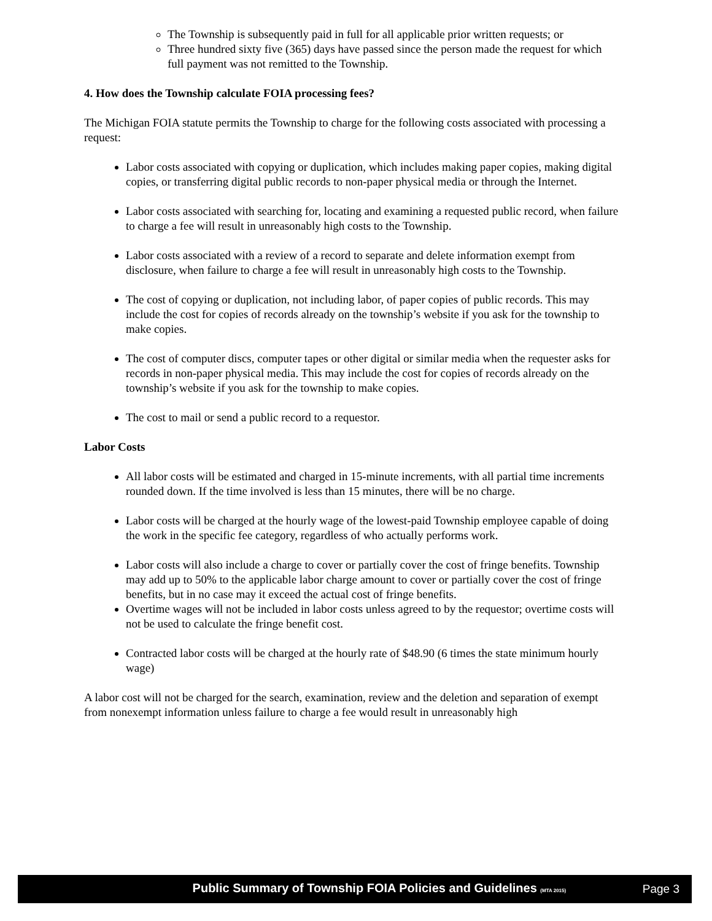The Township is subsequently paid in full for all applicable prior written requests; or
Three hundred sixty five (365) days have passed since the person made the request for which full payment was not remitted to the Township.
4. How does the Township calculate FOIA processing fees?
The Michigan FOIA statute permits the Township to charge for the following costs associated with processing a request:
Labor costs associated with copying or duplication, which includes making paper copies, making digital copies, or transferring digital public records to non-paper physical media or through the Internet.
Labor costs associated with searching for, locating and examining a requested public record, when failure to charge a fee will result in unreasonably high costs to the Township.
Labor costs associated with a review of a record to separate and delete information exempt from disclosure, when failure to charge a fee will result in unreasonably high costs to the Township.
The cost of copying or duplication, not including labor, of paper copies of public records. This may include the cost for copies of records already on the township’s website if you ask for the township to make copies.
The cost of computer discs, computer tapes or other digital or similar media when the requester asks for records in non-paper physical media. This may include the cost for copies of records already on the township’s website if you ask for the township to make copies.
The cost to mail or send a public record to a requestor.
Labor Costs
All labor costs will be estimated and charged in 15-minute increments, with all partial time increments rounded down. If the time involved is less than 15 minutes, there will be no charge.
Labor costs will be charged at the hourly wage of the lowest-paid Township employee capable of doing the work in the specific fee category, regardless of who actually performs work.
Labor costs will also include a charge to cover or partially cover the cost of fringe benefits. Township may add up to 50% to the applicable labor charge amount to cover or partially cover the cost of fringe benefits, but in no case may it exceed the actual cost of fringe benefits.
Overtime wages will not be included in labor costs unless agreed to by the requestor; overtime costs will not be used to calculate the fringe benefit cost.
Contracted labor costs will be charged at the hourly rate of $48.90 (6 times the state minimum hourly wage)
A labor cost will not be charged for the search, examination, review and the deletion and separation of exempt from nonexempt information unless failure to charge a fee would result in unreasonably high
Public Summary of Township FOIA Policies and Guidelines (MTA 2015)
Page 3